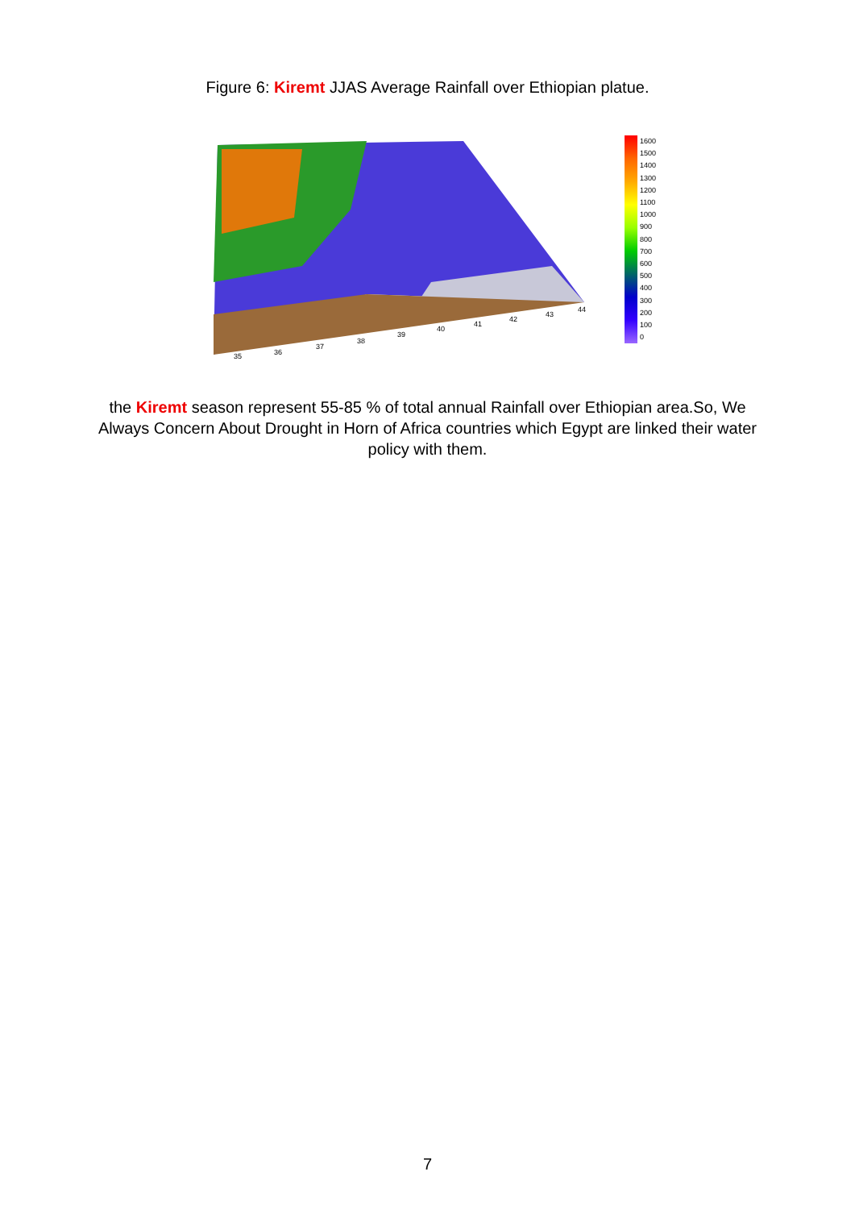Figure 6: Kiremt JJAS Average Rainfall over Ethiopian platue.
35
36
37
38
39
40
41
42
43
44
1600
1500
1400
1300
1200
1100
1000
900
800
700
600
500
400
300
200
100
0
the Kiremt season represent 55-85 % of total annual Rainfall over Ethiopian area.So, We Always Concern About Drought in Horn of Africa countries which Egypt are linked their water policy with them.
7